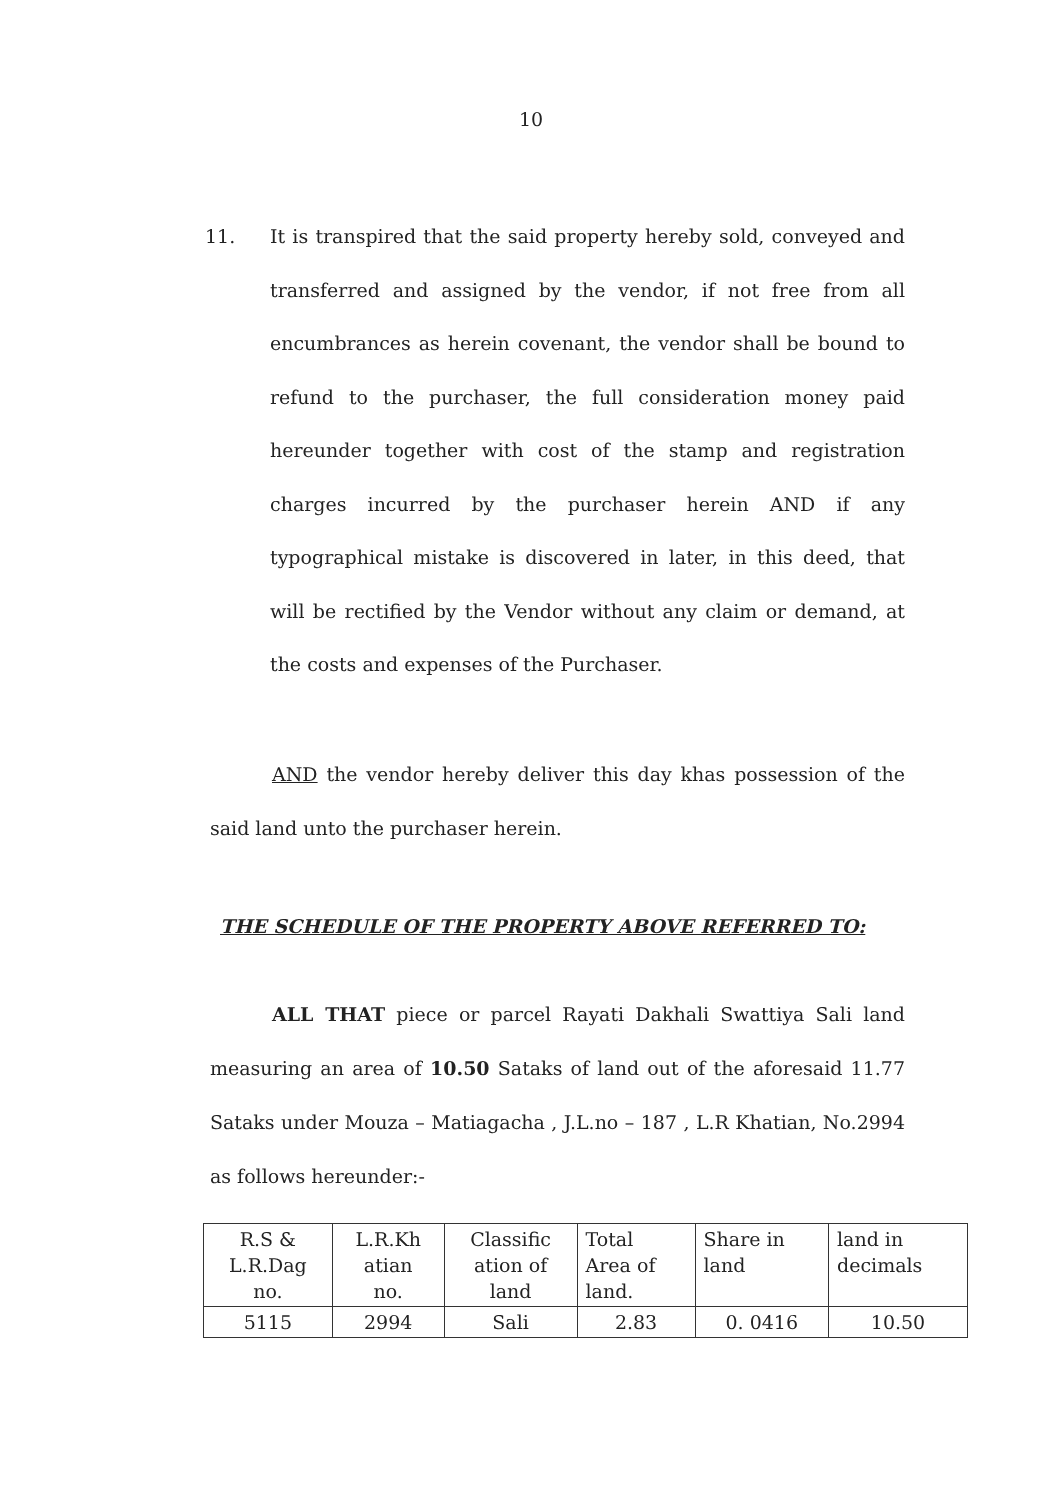10
11. It is transpired that the said property hereby sold, conveyed and transferred and assigned by the vendor, if not free from all encumbrances as herein covenant, the vendor shall be bound to refund to the purchaser, the full consideration money paid hereunder together with cost of the stamp and registration charges incurred by the purchaser herein AND if any typographical mistake is discovered in later, in this deed, that will be rectified by the Vendor without any claim or demand, at the costs and expenses of the Purchaser.
AND the vendor hereby deliver this day khas possession of the said land unto the purchaser herein.
THE SCHEDULE OF THE PROPERTY ABOVE REFERRED TO:
ALL THAT piece or parcel Rayati Dakhali Swattiya Sali land measuring an area of 10.50 Sataks of land out of the aforesaid 11.77 Sataks under Mouza – Matiagacha , J.L.no – 187 , L.R Khatian, No.2994 as follows hereunder:-
| R.S & L.R.Dag no. | L.R.Kh atian no. | Classific ation of land | Total Area of land. | Share in land | land in decimals |
| 5115 | 2994 | Sali | 2.83 | 0. 0416 | 10.50 |